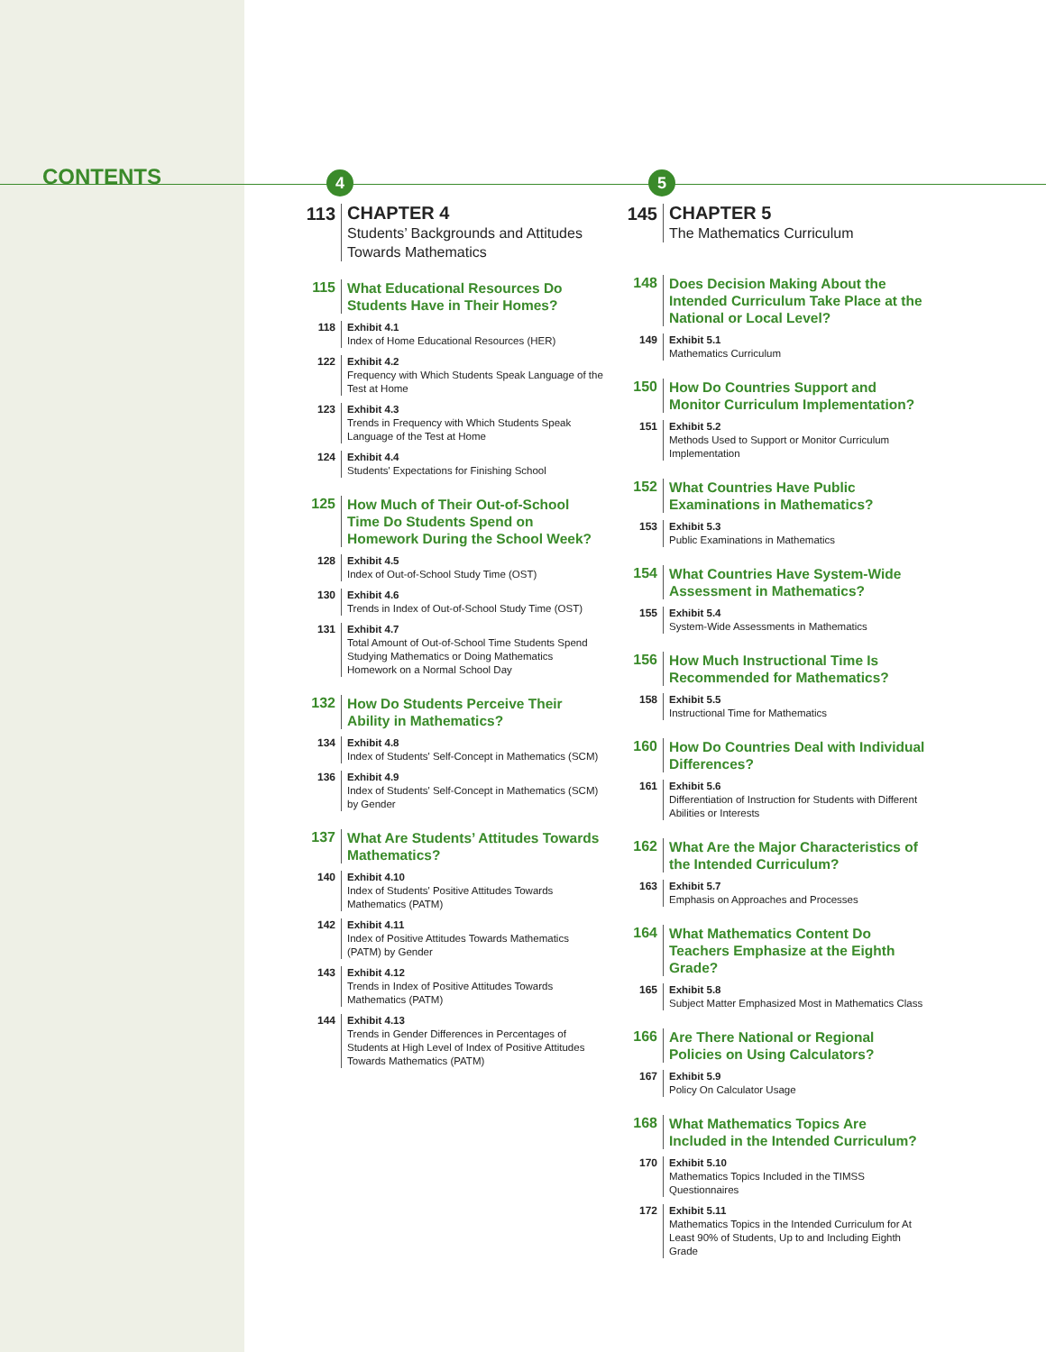CONTENTS
4
113
CHAPTER 4
Students’ Backgrounds and Attitudes Towards Mathematics
115
What Educational Resources Do Students Have in Their Homes?
118
Exhibit 4.1
Index of Home Educational Resources (HER)
122
Exhibit 4.2
Frequency with Which Students Speak Language of the Test at Home
123
Exhibit 4.3
Trends in Frequency with Which Students Speak Language of the Test at Home
124
Exhibit 4.4
Students' Expectations for Finishing School
125
How Much of Their Out-of-School Time Do Students Spend on Homework During the School Week?
128
Exhibit 4.5
Index of Out-of-School Study Time (OST)
130
Exhibit 4.6
Trends in Index of Out-of-School Study Time (OST)
131
Exhibit 4.7
Total Amount of Out-of-School Time Students Spend Studying Mathematics or Doing Mathematics Homework on a Normal School Day
132
How Do Students Perceive Their Ability in Mathematics?
134
Exhibit 4.8
Index of Students' Self-Concept in Mathematics (SCM)
136
Exhibit 4.9
Index of Students' Self-Concept in Mathematics (SCM) by Gender
137
What Are Students’ Attitudes Towards Mathematics?
140
Exhibit 4.10
Index of Students' Positive Attitudes Towards Mathematics (PATM)
142
Exhibit 4.11
Index of Positive Attitudes Towards Mathematics (PATM) by Gender
143
Exhibit 4.12
Trends in Index of Positive Attitudes Towards Mathematics (PATM)
144
Exhibit 4.13
Trends in Gender Differences in Percentages of Students at High Level of Index of Positive Attitudes Towards Mathematics (PATM)
5
145
CHAPTER 5
The Mathematics Curriculum
148
Does Decision Making About the Intended Curriculum Take Place at the National or Local Level?
149
Exhibit 5.1
Mathematics Curriculum
150
How Do Countries Support and Monitor Curriculum Implementation?
151
Exhibit 5.2
Methods Used to Support or Monitor Curriculum Implementation
152
What Countries Have Public Examinations in Mathematics?
153
Exhibit 5.3
Public Examinations in Mathematics
154
What Countries Have System-Wide Assessment in Mathematics?
155
Exhibit 5.4
System-Wide Assessments in Mathematics
156
How Much Instructional Time Is Recommended for Mathematics?
158
Exhibit 5.5
Instructional Time for Mathematics
160
How Do Countries Deal with Individual Differences?
161
Exhibit 5.6
Differentiation of Instruction for Students with Different Abilities or Interests
162
What Are the Major Characteristics of the Intended Curriculum?
163
Exhibit 5.7
Emphasis on Approaches and Processes
164
What Mathematics Content Do Teachers Emphasize at the Eighth Grade?
165
Exhibit 5.8
Subject Matter Emphasized Most in Mathematics Class
166
Are There National or Regional Policies on Using Calculators?
167
Exhibit 5.9
Policy On Calculator Usage
168
What Mathematics Topics Are Included in the Intended Curriculum?
170
Exhibit 5.10
Mathematics Topics Included in the TIMSS Questionnaires
172
Exhibit 5.11
Mathematics Topics in the Intended Curriculum for At Least 90% of Students, Up to and Including Eighth Grade